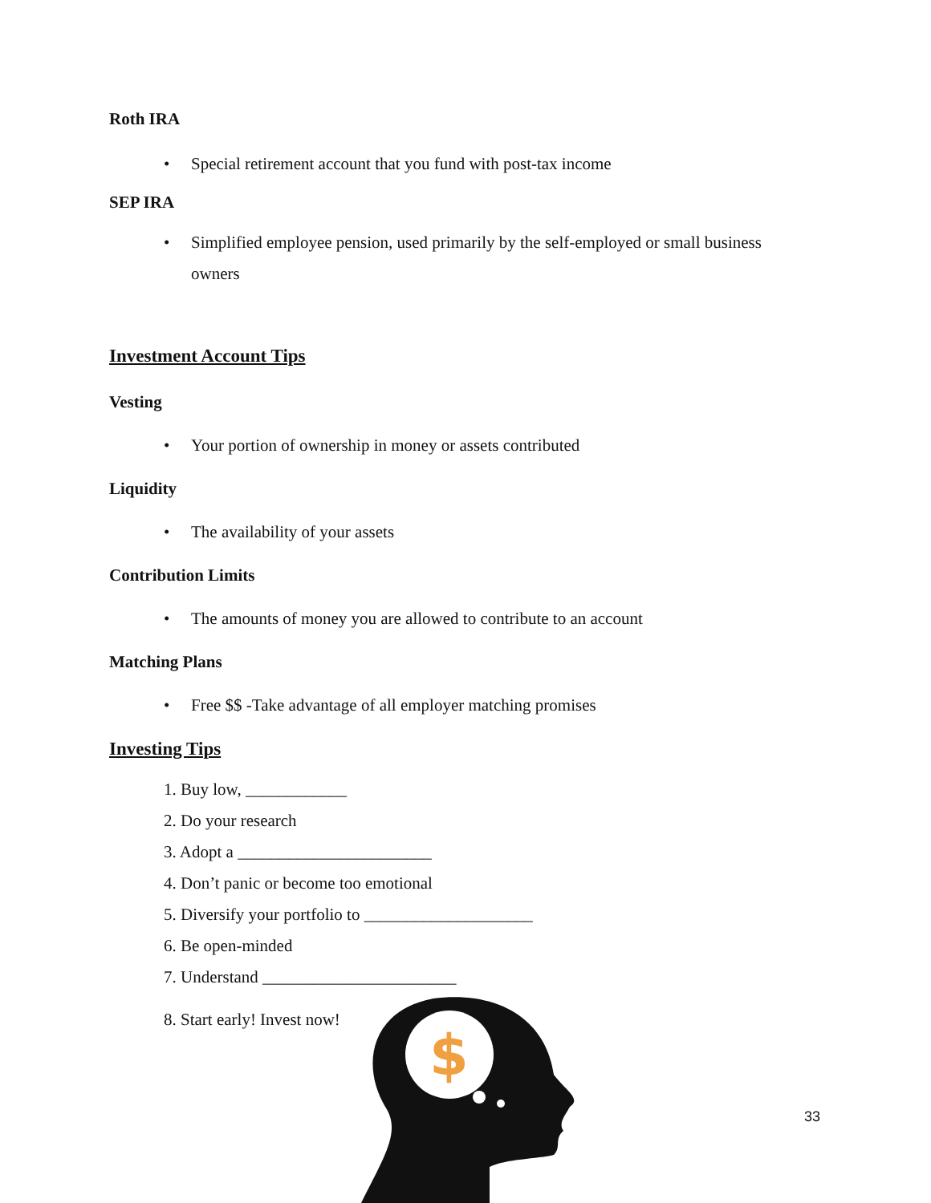Roth IRA
• Special retirement account that you fund with post-tax income
SEP IRA
• Simplified employee pension, used primarily by the self-employed or small business owners
Investment Account Tips
Vesting
• Your portion of ownership in money or assets contributed
Liquidity
• The availability of your assets
Contribution Limits
• The amounts of money you are allowed to contribute to an account
Matching Plans
• Free $$ -Take advantage of all employer matching promises
Investing Tips
1. Buy low, ____________
2. Do your research
3. Adopt a _______________________
4. Don’t panic or become too emotional
5. Diversify your portfolio to ____________________
6. Be open-minded
7. Understand _______________________
8. Start early! Invest now!
$
33